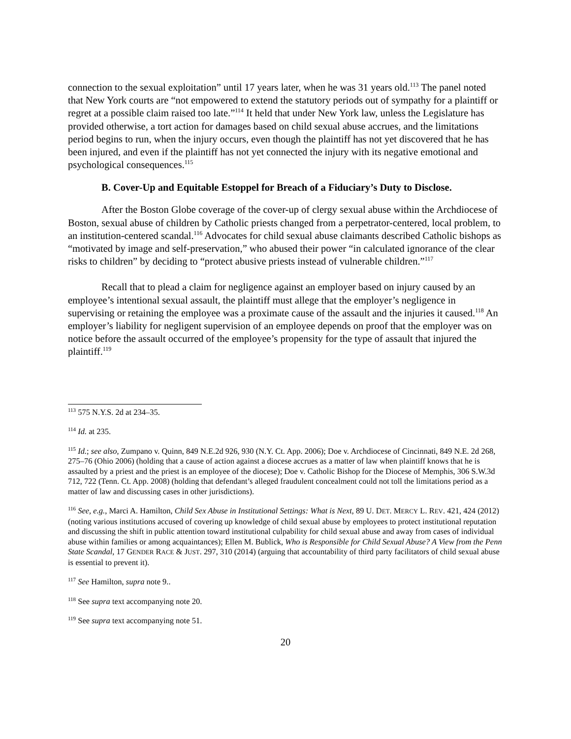connection to the sexual exploitation” until 17 years later, when he was 31 years old.<sup>113</sup> The panel noted that New York courts are “not empowered to extend the statutory periods out of sympathy for a plaintiff or regret at a possible claim raised too late.”<sup>114</sup> It held that under New York law, unless the Legislature has provided otherwise, a tort action for damages based on child sexual abuse accrues, and the limitations period begins to run, when the injury occurs, even though the plaintiff has not yet discovered that he has been injured, and even if the plaintiff has not yet connected the injury with its negative emotional and psychological consequences.<sup>115</sup>
B. Cover-Up and Equitable Estoppel for Breach of a Fiduciary’s Duty to Disclose.
After the Boston Globe coverage of the cover-up of clergy sexual abuse within the Archdiocese of Boston, sexual abuse of children by Catholic priests changed from a perpetrator-centered, local problem, to an institution-centered scandal.<sup>116</sup> Advocates for child sexual abuse claimants described Catholic bishops as “motivated by image and self-preservation,” who abused their power “in calculated ignorance of the clear risks to children” by deciding to “protect abusive priests instead of vulnerable children.”<sup>117</sup>
Recall that to plead a claim for negligence against an employer based on injury caused by an employee’s intentional sexual assault, the plaintiff must allege that the employer’s negligence in supervising or retaining the employee was a proximate cause of the assault and the injuries it caused.<sup>118</sup> An employer’s liability for negligent supervision of an employee depends on proof that the employer was on notice before the assault occurred of the employee’s propensity for the type of assault that injured the plaintiff.<sup>119</sup>
<sup>113</sup> 575 N.Y.S. 2d at 234–35.
<sup>114</sup> Id. at 235.
<sup>115</sup> Id.; see also, Zumpano v. Quinn, 849 N.E.2d 926, 930 (N.Y. Ct. App. 2006); Doe v. Archdiocese of Cincinnati, 849 N.E. 2d 268, 275–76 (Ohio 2006) (holding that a cause of action against a diocese accrues as a matter of law when plaintiff knows that he is assaulted by a priest and the priest is an employee of the diocese); Doe v. Catholic Bishop for the Diocese of Memphis, 306 S.W.3d 712, 722 (Tenn. Ct. App. 2008) (holding that defendant’s alleged fraudulent concealment could not toll the limitations period as a matter of law and discussing cases in other jurisdictions).
<sup>116</sup> See, e.g., Marci A. Hamilton, Child Sex Abuse in Institutional Settings: What is Next, 89 U. DET. MERCY L. REV. 421, 424 (2012) (noting various institutions accused of covering up knowledge of child sexual abuse by employees to protect institutional reputation and discussing the shift in public attention toward institutional culpability for child sexual abuse and away from cases of individual abuse within families or among acquaintances); Ellen M. Bublick, Who is Responsible for Child Sexual Abuse? A View from the Penn State Scandal, 17 GENDER RACE & JUST. 297, 310 (2014) (arguing that accountability of third party facilitators of child sexual abuse is essential to prevent it).
<sup>117</sup> See Hamilton, supra note 9..
<sup>118</sup> See supra text accompanying note 20.
<sup>119</sup> See supra text accompanying note 51.
20